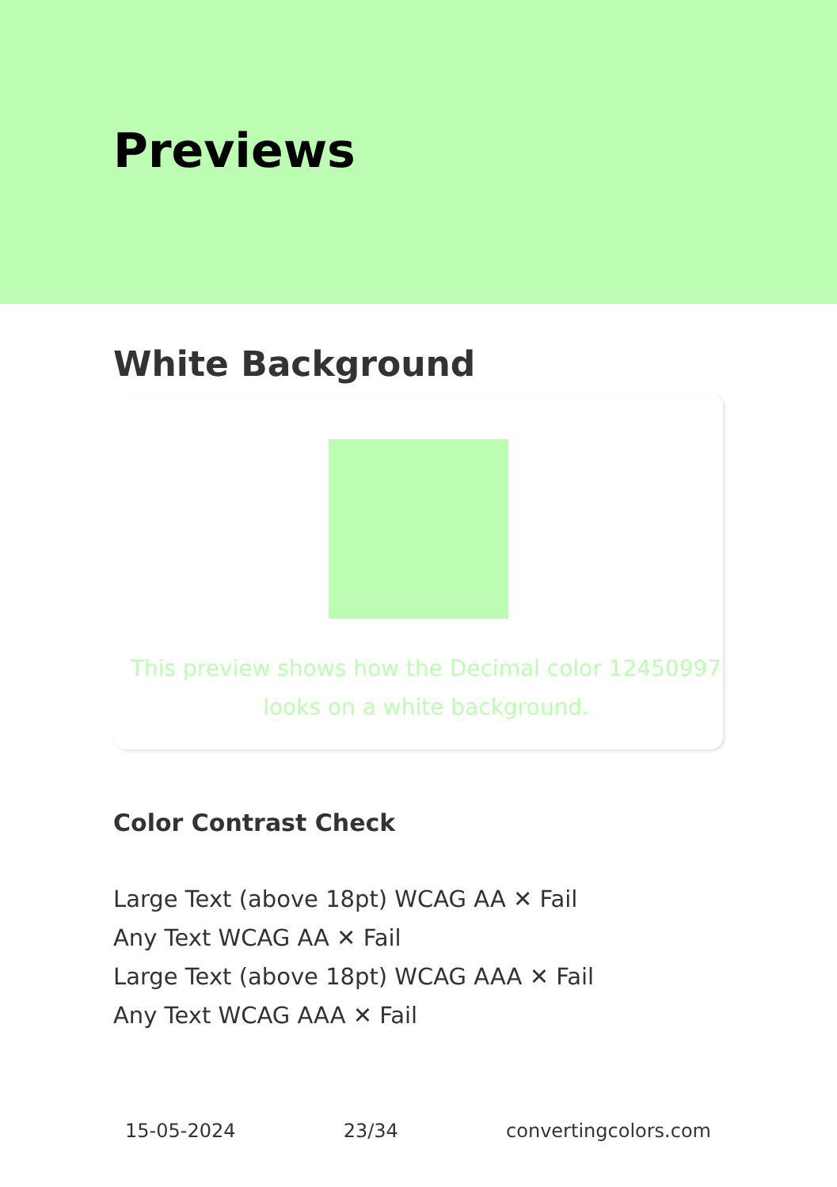Previews
White Background
This preview shows how the Decimal color 12450997 looks on a white background.
Color Contrast Check
Large Text (above 18pt) WCAG AA ✕ Fail
Any Text WCAG AA ✕ Fail
Large Text (above 18pt) WCAG AAA ✕ Fail
Any Text WCAG AAA ✕ Fail
15-05-2024 23/34 convertingcolors.com